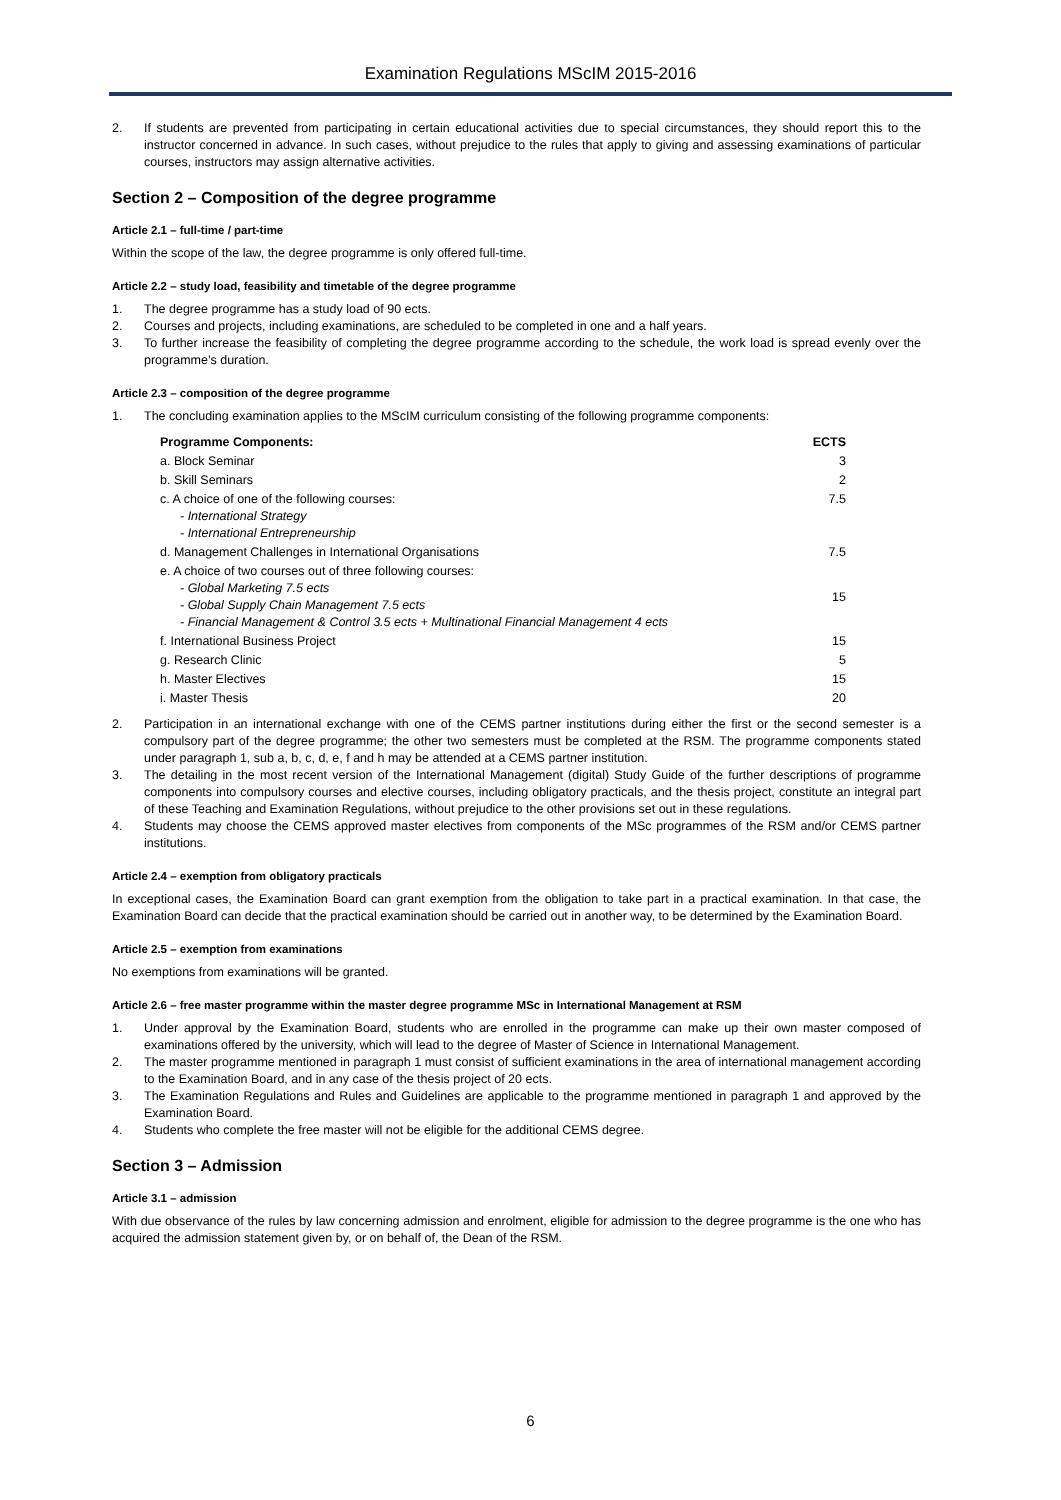Examination Regulations MScIM 2015-2016
2. If students are prevented from participating in certain educational activities due to special circumstances, they should report this to the instructor concerned in advance. In such cases, without prejudice to the rules that apply to giving and assessing examinations of particular courses, instructors may assign alternative activities.
Section 2 – Composition of the degree programme
Article 2.1 – full-time / part-time
Within the scope of the law, the degree programme is only offered full-time.
Article 2.2 – study load, feasibility and timetable of the degree programme
1. The degree programme has a study load of 90 ects.
2. Courses and projects, including examinations, are scheduled to be completed in one and a half years.
3. To further increase the feasibility of completing the degree programme according to the schedule, the work load is spread evenly over the programme’s duration.
Article 2.3 – composition of the degree programme
1. The concluding examination applies to the MScIM curriculum consisting of the following programme components:
| Programme Components: | ECTS |
| --- | --- |
| a. Block Seminar | 3 |
| b. Skill Seminars | 2 |
| c. A choice of one of the following courses: - International Strategy - International Entrepreneurship | 7.5 |
| d. Management Challenges in International Organisations | 7.5 |
| e. A choice of two courses out of three following courses: - Global Marketing 7.5 ects - Global Supply Chain Management 7.5 ects - Financial Management & Control 3.5 ects + Multinational Financial Management 4 ects | 15 |
| f. International Business Project | 15 |
| g. Research Clinic | 5 |
| h. Master Electives | 15 |
| i. Master Thesis | 20 |
2. Participation in an international exchange with one of the CEMS partner institutions during either the first or the second semester is a compulsory part of the degree programme; the other two semesters must be completed at the RSM. The programme components stated under paragraph 1, sub a, b, c, d, e, f and h may be attended at a CEMS partner institution.
3. The detailing in the most recent version of the International Management (digital) Study Guide of the further descriptions of programme components into compulsory courses and elective courses, including obligatory practicals, and the thesis project, constitute an integral part of these Teaching and Examination Regulations, without prejudice to the other provisions set out in these regulations.
4. Students may choose the CEMS approved master electives from components of the MSc programmes of the RSM and/or CEMS partner institutions.
Article 2.4 – exemption from obligatory practicals
In exceptional cases, the Examination Board can grant exemption from the obligation to take part in a practical examination. In that case, the Examination Board can decide that the practical examination should be carried out in another way, to be determined by the Examination Board.
Article 2.5 – exemption from examinations
No exemptions from examinations will be granted.
Article 2.6 – free master programme within the master degree programme MSc in International Management at RSM
1. Under approval by the Examination Board, students who are enrolled in the programme can make up their own master composed of examinations offered by the university, which will lead to the degree of Master of Science in International Management.
2. The master programme mentioned in paragraph 1 must consist of sufficient examinations in the area of international management according to the Examination Board, and in any case of the thesis project of 20 ects.
3. The Examination Regulations and Rules and Guidelines are applicable to the programme mentioned in paragraph 1 and approved by the Examination Board.
4. Students who complete the free master will not be eligible for the additional CEMS degree.
Section 3 – Admission
Article 3.1 – admission
With due observance of the rules by law concerning admission and enrolment, eligible for admission to the degree programme is the one who has acquired the admission statement given by, or on behalf of, the Dean of the RSM.
6